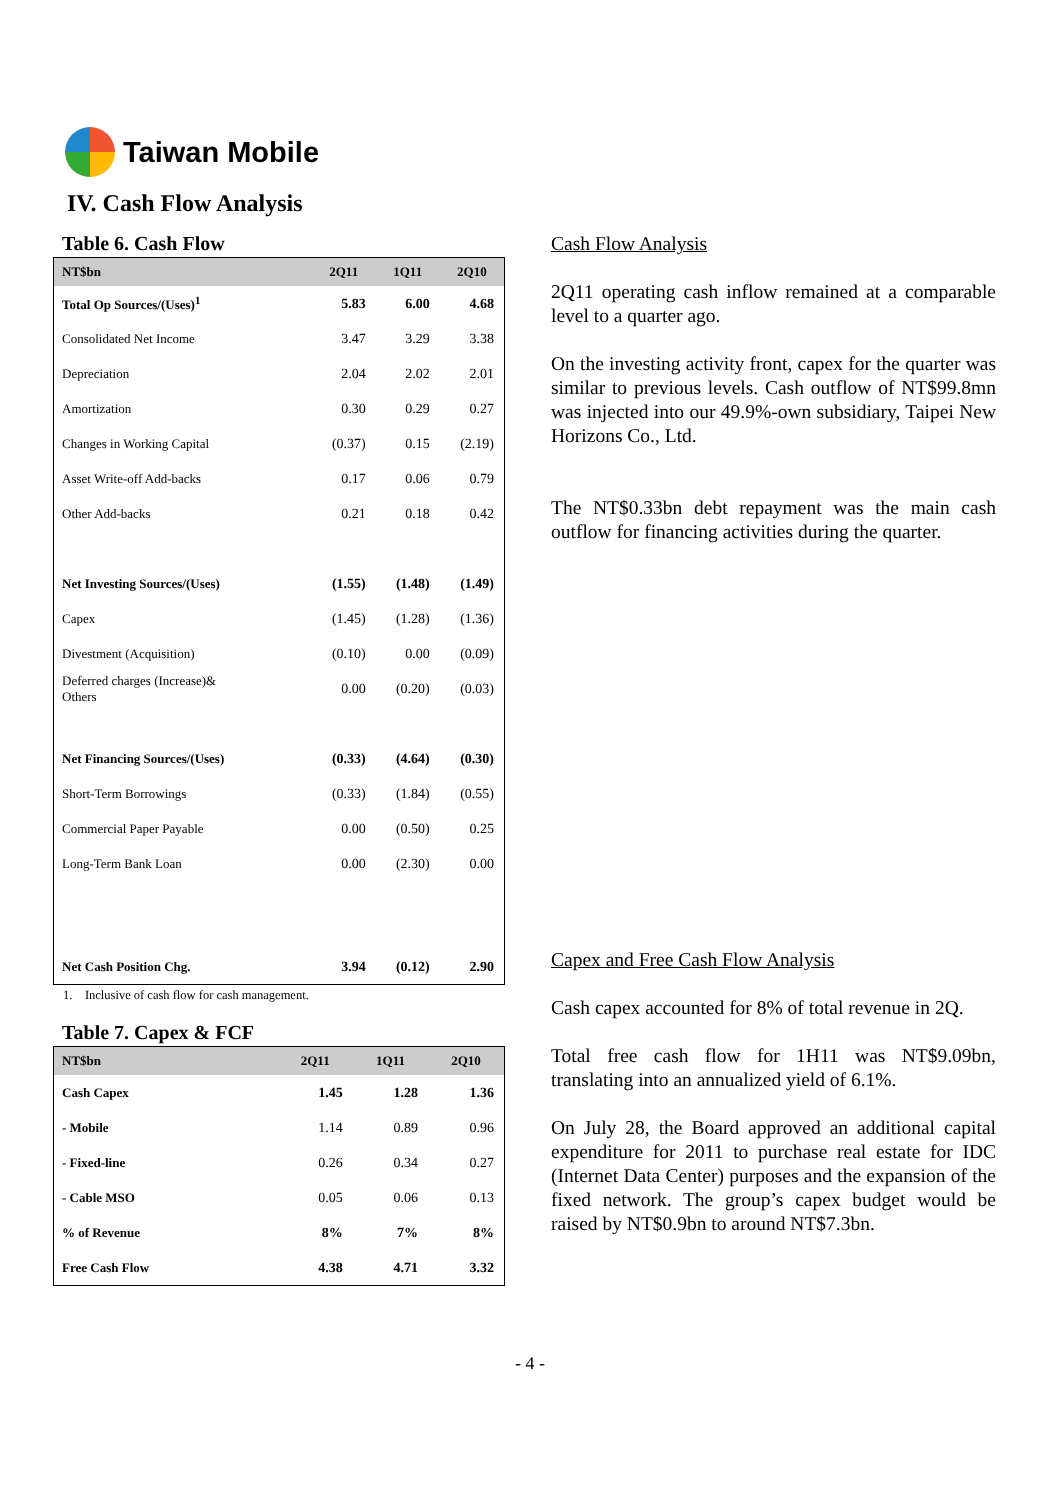Taiwan Mobile
IV. Cash Flow Analysis
Table 6. Cash Flow
| NT$bn | 2Q11 | 1Q11 | 2Q10 |
| --- | --- | --- | --- |
| Total Op Sources/(Uses)<sup>1</sup> | 5.83 | 6.00 | 4.68 |
| Consolidated Net Income | 3.47 | 3.29 | 3.38 |
| Depreciation | 2.04 | 2.02 | 2.01 |
| Amortization | 0.30 | 0.29 | 0.27 |
| Changes in Working Capital | (0.37) | 0.15 | (2.19) |
| Asset Write-off Add-backs | 0.17 | 0.06 | 0.79 |
| Other Add-backs | 0.21 | 0.18 | 0.42 |
| Net Investing Sources/(Uses) | (1.55) | (1.48) | (1.49) |
| Capex | (1.45) | (1.28) | (1.36) |
| Divestment (Acquisition) | (0.10) | 0.00 | (0.09) |
| Deferred charges (Increase)& Others | 0.00 | (0.20) | (0.03) |
| Net Financing Sources/(Uses) | (0.33) | (4.64) | (0.30) |
| Short-Term Borrowings | (0.33) | (1.84) | (0.55) |
| Commercial Paper Payable | 0.00 | (0.50) | 0.25 |
| Long-Term Bank Loan | 0.00 | (2.30) | 0.00 |
| Net Cash Position Chg. | 3.94 | (0.12) | 2.90 |
1. Inclusive of cash flow for cash management.
Table 7. Capex & FCF
| NT$bn | 2Q11 | 1Q11 | 2Q10 |
| --- | --- | --- | --- |
| Cash Capex | 1.45 | 1.28 | 1.36 |
| - Mobile | 1.14 | 0.89 | 0.96 |
| - Fixed-line | 0.26 | 0.34 | 0.27 |
| - Cable MSO | 0.05 | 0.06 | 0.13 |
| % of Revenue | 8% | 7% | 8% |
| Free Cash Flow | 4.38 | 4.71 | 3.32 |
Cash Flow Analysis
2Q11 operating cash inflow remained at a comparable level to a quarter ago.
On the investing activity front, capex for the quarter was similar to previous levels. Cash outflow of NT$99.8mn was injected into our 49.9%-own subsidiary, Taipei New Horizons Co., Ltd.
The NT$0.33bn debt repayment was the main cash outflow for financing activities during the quarter.
Capex and Free Cash Flow Analysis
Cash capex accounted for 8% of total revenue in 2Q.
Total free cash flow for 1H11 was NT$9.09bn, translating into an annualized yield of 6.1%.
On July 28, the Board approved an additional capital expenditure for 2011 to purchase real estate for IDC (Internet Data Center) purposes and the expansion of the fixed network. The group’s capex budget would be raised by NT$0.9bn to around NT$7.3bn.
- 4 -